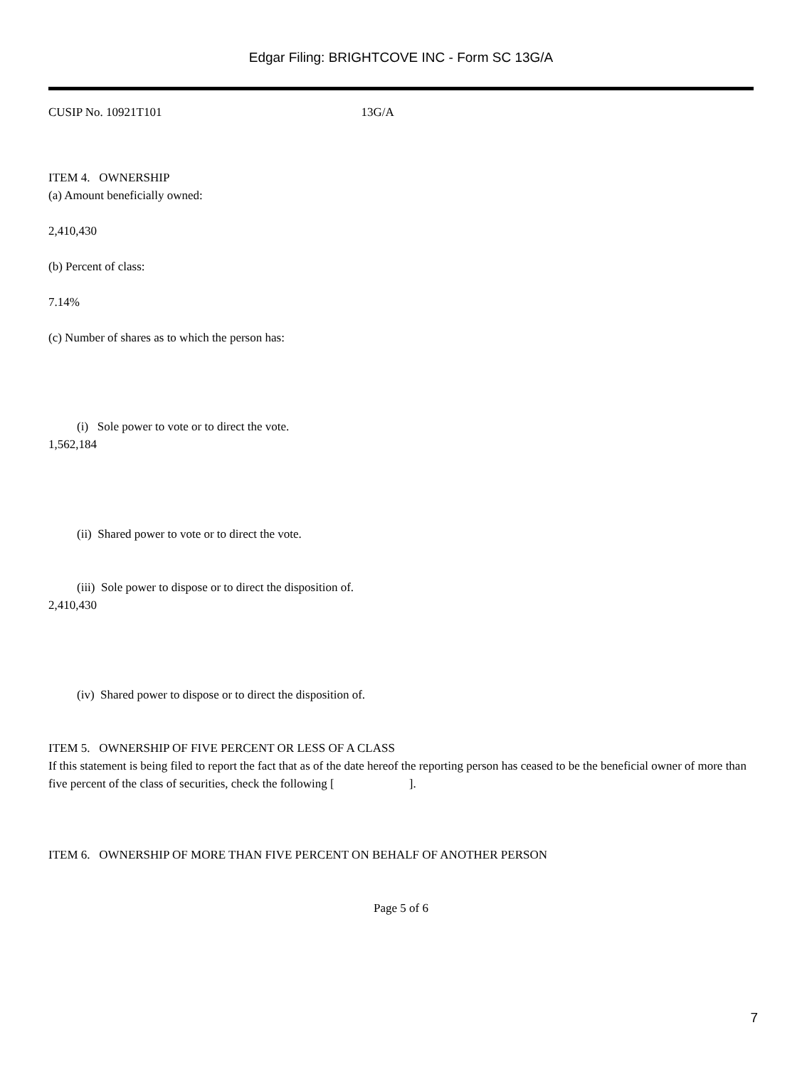Edgar Filing: BRIGHTCOVE INC - Form SC 13G/A
CUSIP No. 10921T101 13G/A
ITEM 4. OWNERSHIP
(a) Amount beneficially owned:
2,410,430
(b) Percent of class:
7.14%
(c) Number of shares as to which the person has:
(i) Sole power to vote or to direct the vote.
1,562,184
(ii) Shared power to vote or to direct the vote.
(iii) Sole power to dispose or to direct the disposition of.
2,410,430
(iv) Shared power to dispose or to direct the disposition of.
ITEM 5. OWNERSHIP OF FIVE PERCENT OR LESS OF A CLASS
If this statement is being filed to report the fact that as of the date hereof the reporting person has ceased to be the beneficial owner of more than five percent of the class of securities, check the following [ ].
ITEM 6. OWNERSHIP OF MORE THAN FIVE PERCENT ON BEHALF OF ANOTHER PERSON
Page 5 of 6
7